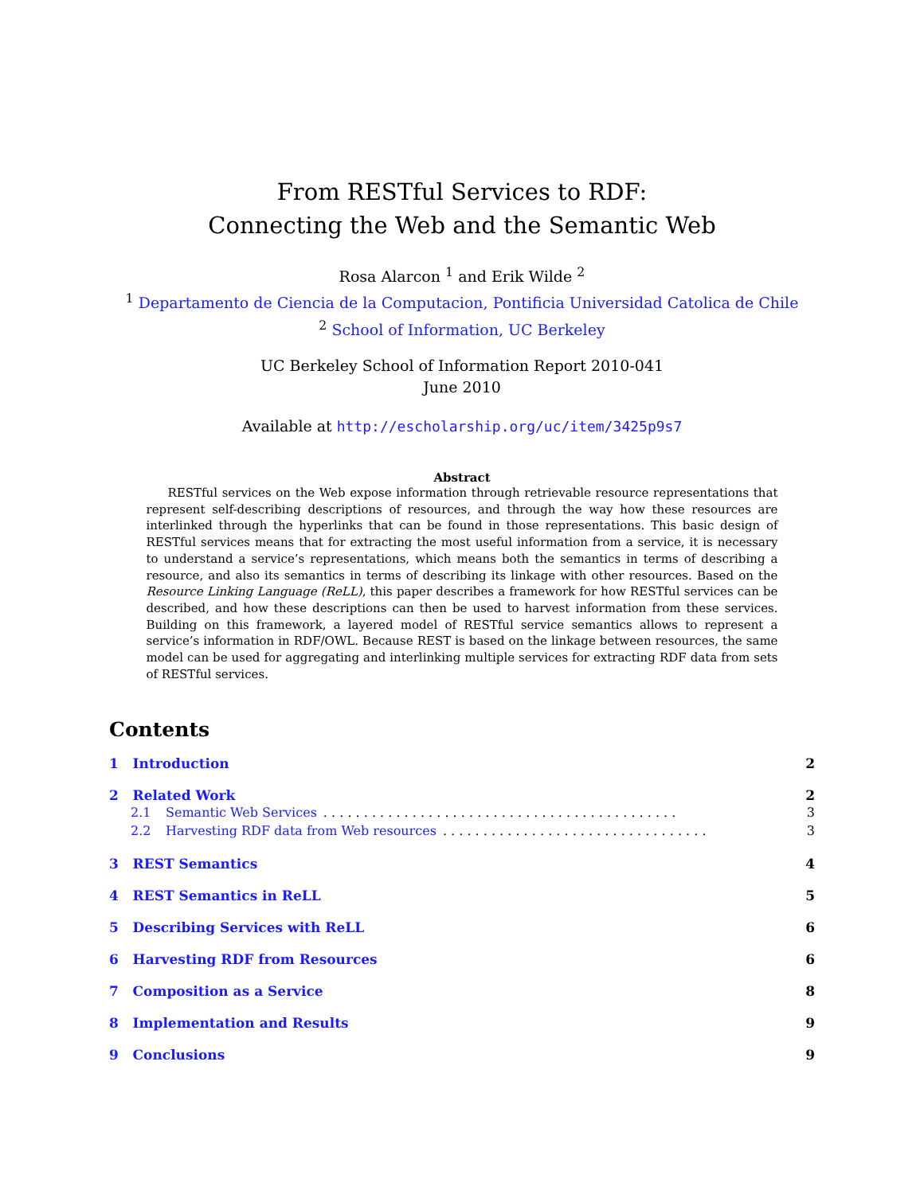From RESTful Services to RDF:
Connecting the Web and the Semantic Web
Rosa Alarcon <sup>1</sup> and Erik Wilde <sup>2</sup>
<sup>1</sup> Departamento de Ciencia de la Computacion, Pontificia Universidad Catolica de Chile
<sup>2</sup> School of Information, UC Berkeley
UC Berkeley School of Information Report 2010-041
June 2010
Available at http://escholarship.org/uc/item/3425p9s7
Abstract
RESTful services on the Web expose information through retrievable resource representations that represent self-describing descriptions of resources, and through the way how these resources are interlinked through the hyperlinks that can be found in those representations. This basic design of RESTful services means that for extracting the most useful information from a service, it is necessary to understand a service’s representations, which means both the semantics in terms of describing a resource, and also its semantics in terms of describing its linkage with other resources. Based on the Resource Linking Language (ReLL), this paper describes a framework for how RESTful services can be described, and how these descriptions can then be used to harvest information from these services. Building on this framework, a layered model of RESTful service semantics allows to represent a service’s information in RDF/OWL. Because REST is based on the linkage between resources, the same model can be used for aggregating and interlinking multiple services for extracting RDF data from sets of RESTful services.
Contents
1 Introduction 2
2 Related Work 2
2.1 Semantic Web Services. . . . . . . . . . . . . . . . . . . . . . . . . . . . . . . . . . . . . . . . . . . . 3
2.2 Harvesting RDF data from Web resources. . . . . . . . . . . . . . . . . . . . . . . . . . . . . . . . . 3
3 REST Semantics 4
4 REST Semantics in ReLL 5
5 Describing Services with ReLL 6
6 Harvesting RDF from Resources 6
7 Composition as a Service 8
8 Implementation and Results 9
9 Conclusions 9